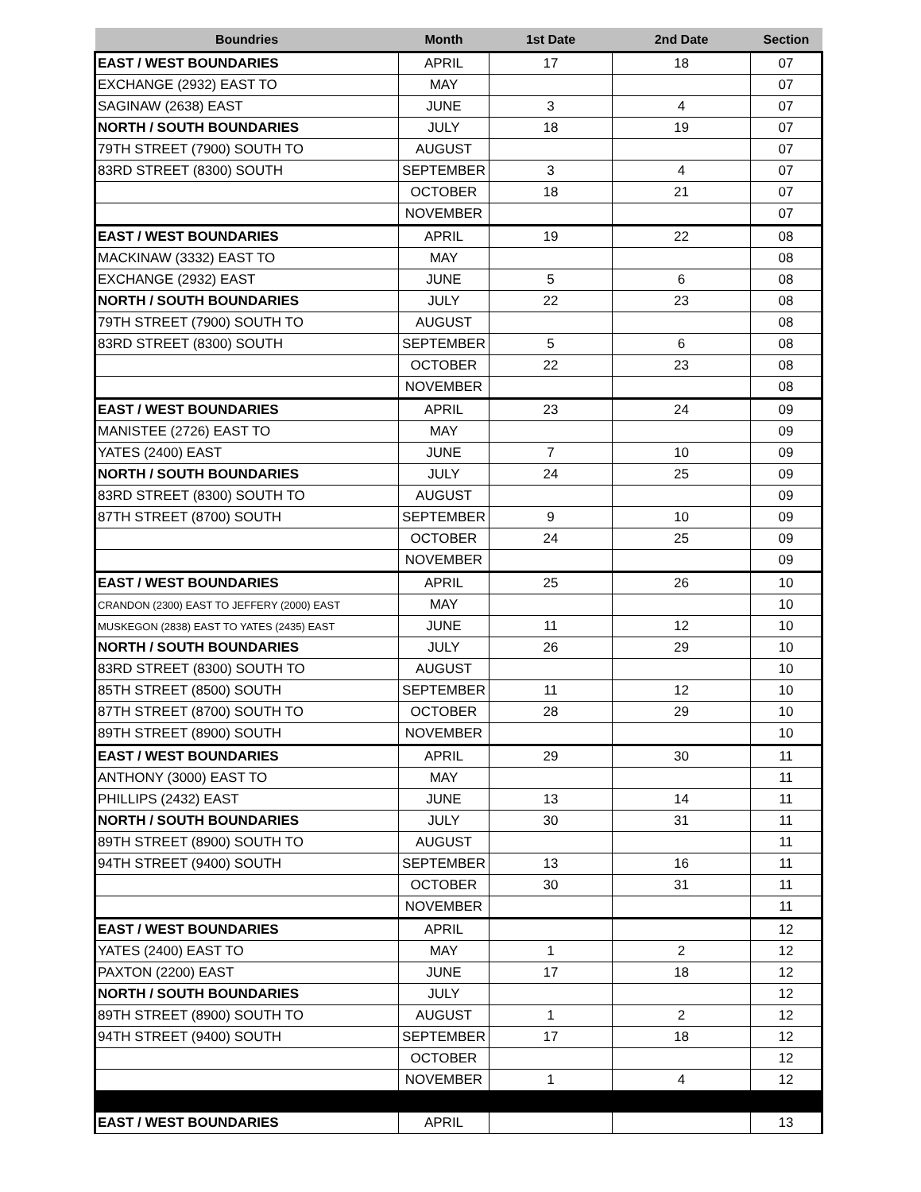| Boundries | Month | 1st Date | 2nd Date | Section |
| --- | --- | --- | --- | --- |
| EAST / WEST BOUNDARIES | APRIL | 17 | 18 | 07 |
| EXCHANGE (2932) EAST TO | MAY | | | 07 |
| SAGINAW (2638) EAST | JUNE | 3 | 4 | 07 |
| NORTH / SOUTH BOUNDARIES | JULY | 18 | 19 | 07 |
| 79TH STREET (7900) SOUTH TO | AUGUST | | | 07 |
| 83RD STREET (8300) SOUTH | SEPTEMBER | 3 | 4 | 07 |
| | OCTOBER | 18 | 21 | 07 |
| | NOVEMBER | | | 07 |
| EAST / WEST BOUNDARIES | APRIL | 19 | 22 | 08 |
| MACKINAW (3332) EAST TO | MAY | | | 08 |
| EXCHANGE (2932) EAST | JUNE | 5 | 6 | 08 |
| NORTH / SOUTH BOUNDARIES | JULY | 22 | 23 | 08 |
| 79TH STREET (7900) SOUTH TO | AUGUST | | | 08 |
| 83RD STREET (8300) SOUTH | SEPTEMBER | 5 | 6 | 08 |
| | OCTOBER | 22 | 23 | 08 |
| | NOVEMBER | | | 08 |
| EAST / WEST BOUNDARIES | APRIL | 23 | 24 | 09 |
| MANISTEE (2726) EAST TO | MAY | | | 09 |
| YATES (2400) EAST | JUNE | 7 | 10 | 09 |
| NORTH / SOUTH BOUNDARIES | JULY | 24 | 25 | 09 |
| 83RD STREET (8300) SOUTH TO | AUGUST | | | 09 |
| 87TH STREET (8700) SOUTH | SEPTEMBER | 9 | 10 | 09 |
| | OCTOBER | 24 | 25 | 09 |
| | NOVEMBER | | | 09 |
| EAST / WEST BOUNDARIES | APRIL | 25 | 26 | 10 |
| CRANDON (2300) EAST TO JEFFERY (2000) EAST | MAY | | | 10 |
| MUSKEGON (2838) EAST TO YATES (2435) EAST | JUNE | 11 | 12 | 10 |
| NORTH / SOUTH BOUNDARIES | JULY | 26 | 29 | 10 |
| 83RD STREET (8300) SOUTH TO | AUGUST | | | 10 |
| 85TH STREET (8500) SOUTH | SEPTEMBER | 11 | 12 | 10 |
| 87TH STREET (8700) SOUTH TO | OCTOBER | 28 | 29 | 10 |
| 89TH STREET (8900) SOUTH | NOVEMBER | | | 10 |
| EAST / WEST BOUNDARIES | APRIL | 29 | 30 | 11 |
| ANTHONY (3000) EAST TO | MAY | | | 11 |
| PHILLIPS (2432) EAST | JUNE | 13 | 14 | 11 |
| NORTH / SOUTH BOUNDARIES | JULY | 30 | 31 | 11 |
| 89TH STREET (8900) SOUTH TO | AUGUST | | | 11 |
| 94TH STREET (9400) SOUTH | SEPTEMBER | 13 | 16 | 11 |
| | OCTOBER | 30 | 31 | 11 |
| | NOVEMBER | | | 11 |
| EAST / WEST BOUNDARIES | APRIL | | | 12 |
| YATES (2400) EAST TO | MAY | 1 | 2 | 12 |
| PAXTON (2200) EAST | JUNE | 17 | 18 | 12 |
| NORTH / SOUTH BOUNDARIES | JULY | | | 12 |
| 89TH STREET (8900) SOUTH TO | AUGUST | 1 | 2 | 12 |
| 94TH STREET (9400) SOUTH | SEPTEMBER | 17 | 18 | 12 |
| | OCTOBER | | | 12 |
| | NOVEMBER | 1 | 4 | 12 |
| EAST / WEST BOUNDARIES | APRIL | | | 13 |